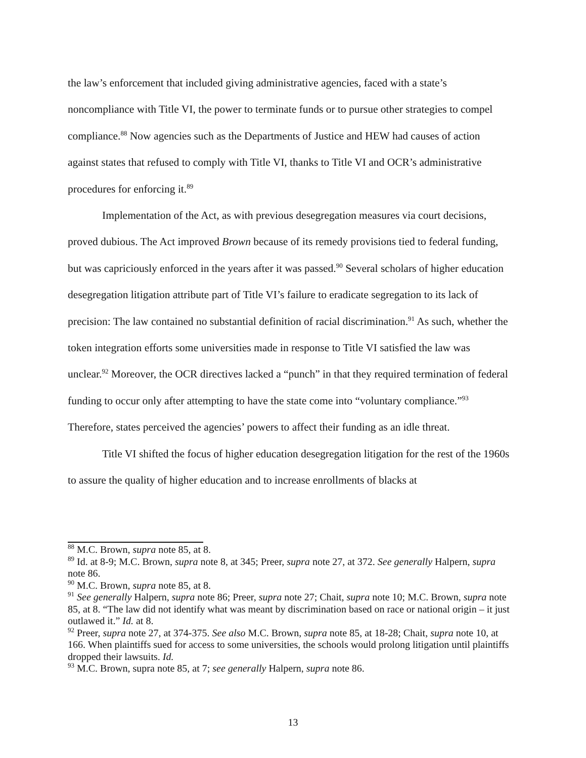the law’s enforcement that included giving administrative agencies, faced with a state’s noncompliance with Title VI, the power to terminate funds or to pursue other strategies to compel compliance.<sup>88</sup> Now agencies such as the Departments of Justice and HEW had causes of action against states that refused to comply with Title VI, thanks to Title VI and OCR’s administrative procedures for enforcing it.<sup>89</sup>
Implementation of the Act, as with previous desegregation measures via court decisions, proved dubious. The Act improved Brown because of its remedy provisions tied to federal funding, but was capriciously enforced in the years after it was passed.<sup>90</sup> Several scholars of higher education desegregation litigation attribute part of Title VI’s failure to eradicate segregation to its lack of precision: The law contained no substantial definition of racial discrimination.<sup>91</sup> As such, whether the token integration efforts some universities made in response to Title VI satisfied the law was unclear.<sup>92</sup> Moreover, the OCR directives lacked a “punch” in that they required termination of federal funding to occur only after attempting to have the state come into “voluntary compliance.”<sup>93</sup> Therefore, states perceived the agencies’ powers to affect their funding as an idle threat.
Title VI shifted the focus of higher education desegregation litigation for the rest of the 1960s to assure the quality of higher education and to increase enrollments of blacks at
<sup>88</sup> M.C. Brown, supra note 85, at 8.
<sup>89</sup> Id. at 8-9; M.C. Brown, supra note 8, at 345; Preer, supra note 27, at 372. See generally Halpern, supra note 86.
<sup>90</sup> M.C. Brown, supra note 85, at 8.
<sup>91</sup> See generally Halpern, supra note 86; Preer, supra note 27; Chait, supra note 10; M.C. Brown, supra note 85, at 8. “The law did not identify what was meant by discrimination based on race or national origin – it just outlawed it.” Id. at 8.
<sup>92</sup> Preer, supra note 27, at 374-375. See also M.C. Brown, supra note 85, at 18-28; Chait, supra note 10, at 166. When plaintiffs sued for access to some universities, the schools would prolong litigation until plaintiffs dropped their lawsuits. Id.
<sup>93</sup> M.C. Brown, supra note 85, at 7; see generally Halpern, supra note 86.
13